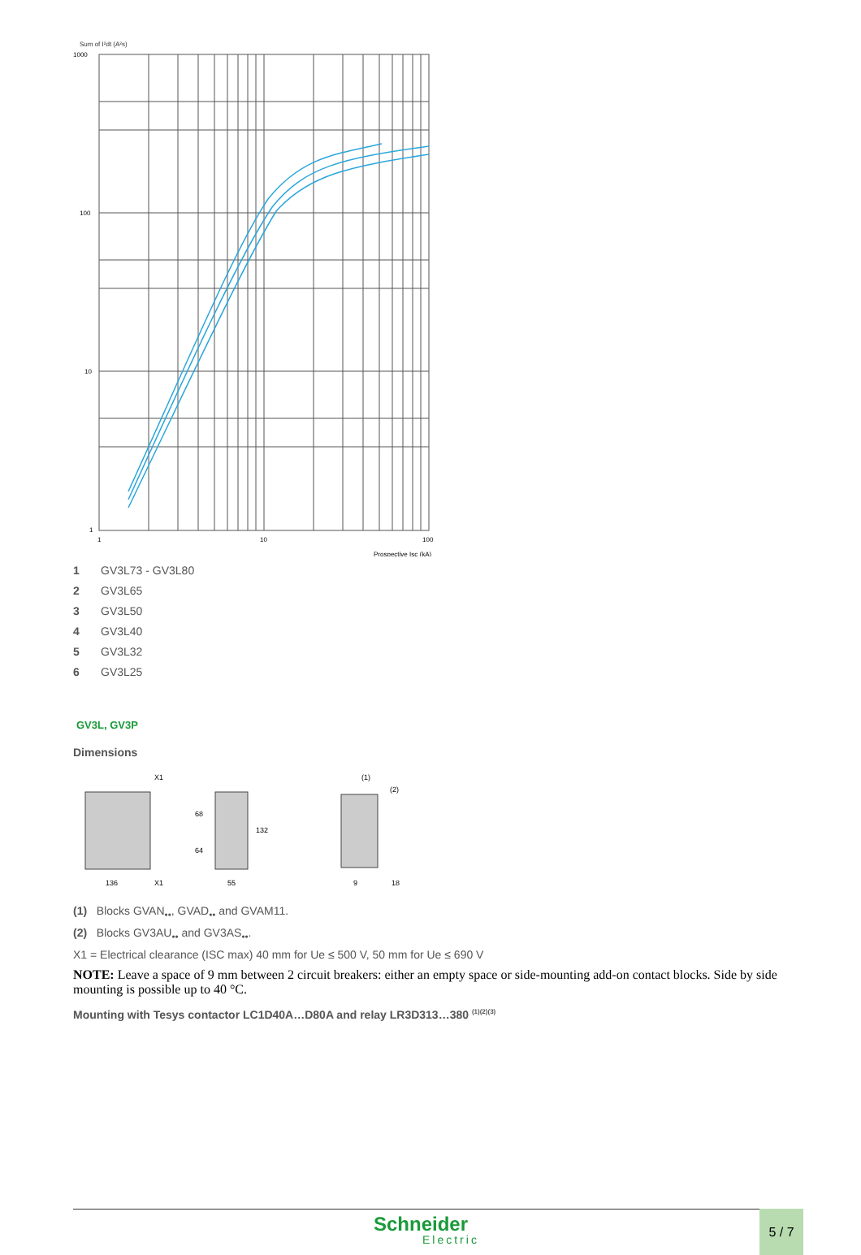Sum of I²dt (A²s)
1000
100
10
1
1
10
100
Prospective Isc (kA)
1 GV3L73 - GV3L80
2 GV3L65
3 GV3L50
4 GV3L40
5 GV3L32
6 GV3L25
GV3L, GV3P
Dimensions
136
55
9
18
(1)
(2)
68
64
132
X1
X1
(1) Blocks GVAN<sub>••</sub>, GVAD<sub>••</sub> and GVAM11.
(2) Blocks GV3AU<sub>••</sub> and GV3AS<sub>••</sub>.
X1 = Electrical clearance (ISC max) 40 mm for Ue ≤ 500 V, 50 mm for Ue ≤ 690 V
NOTE: Leave a space of 9 mm between 2 circuit breakers: either an empty space or side-mounting add-on contact blocks. Side by side mounting is possible up to 40 °C.
Mounting with Tesys contactor LC1D40A…D80A and relay LR3D313…380 <sup>(1)(2)(3)</sup>
Schneider
Electric
5 / 7